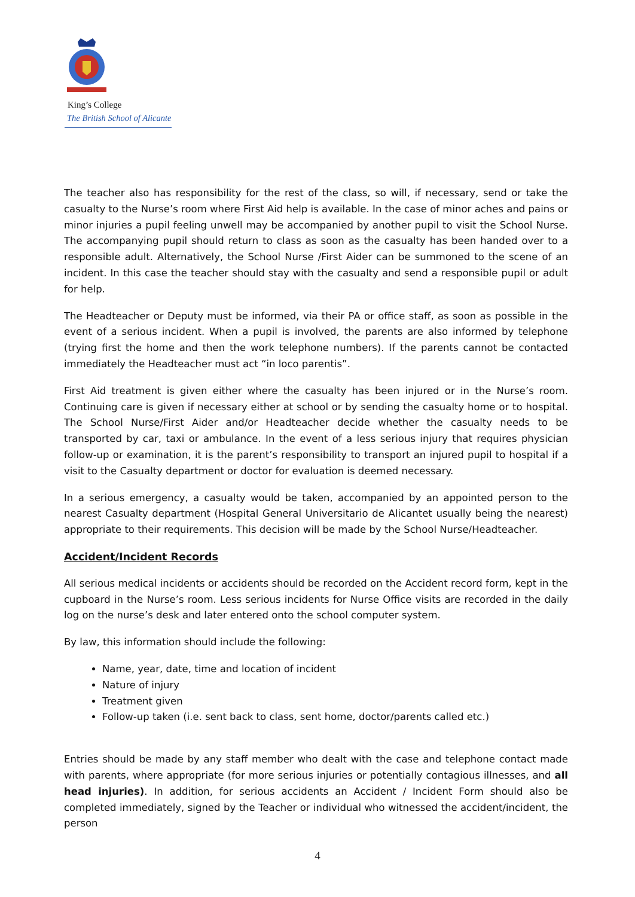King’s College
The British School of Alicante
The teacher also has responsibility for the rest of the class, so will, if necessary, send or take the casualty to the Nurse’s room where First Aid help is available. In the case of minor aches and pains or minor injuries a pupil feeling unwell may be accompanied by another pupil to visit the School Nurse. The accompanying pupil should return to class as soon as the casualty has been handed over to a responsible adult. Alternatively, the School Nurse /First Aider can be summoned to the scene of an incident. In this case the teacher should stay with the casualty and send a responsible pupil or adult for help.
The Headteacher or Deputy must be informed, via their PA or office staff, as soon as possible in the event of a serious incident. When a pupil is involved, the parents are also informed by telephone (trying first the home and then the work telephone numbers). If the parents cannot be contacted immediately the Headteacher must act “in loco parentis”.
First Aid treatment is given either where the casualty has been injured or in the Nurse’s room. Continuing care is given if necessary either at school or by sending the casualty home or to hospital. The School Nurse/First Aider and/or Headteacher decide whether the casualty needs to be transported by car, taxi or ambulance. In the event of a less serious injury that requires physician follow-up or examination, it is the parent’s responsibility to transport an injured pupil to hospital if a visit to the Casualty department or doctor for evaluation is deemed necessary.
In a serious emergency, a casualty would be taken, accompanied by an appointed person to the nearest Casualty department (Hospital General Universitario de Alicantet usually being the nearest) appropriate to their requirements. This decision will be made by the School Nurse/Headteacher.
Accident/Incident Records
All serious medical incidents or accidents should be recorded on the Accident record form, kept in the cupboard in the Nurse’s room. Less serious incidents for Nurse Office visits are recorded in the daily log on the nurse’s desk and later entered onto the school computer system.
By law, this information should include the following:
Name, year, date, time and location of incident
Nature of injury
Treatment given
Follow-up taken (i.e. sent back to class, sent home, doctor/parents called etc.)
Entries should be made by any staff member who dealt with the case and telephone contact made with parents, where appropriate (for more serious injuries or potentially contagious illnesses, and all head injuries). In addition, for serious accidents an Accident / Incident Form should also be completed immediately, signed by the Teacher or individual who witnessed the accident/incident, the person
4